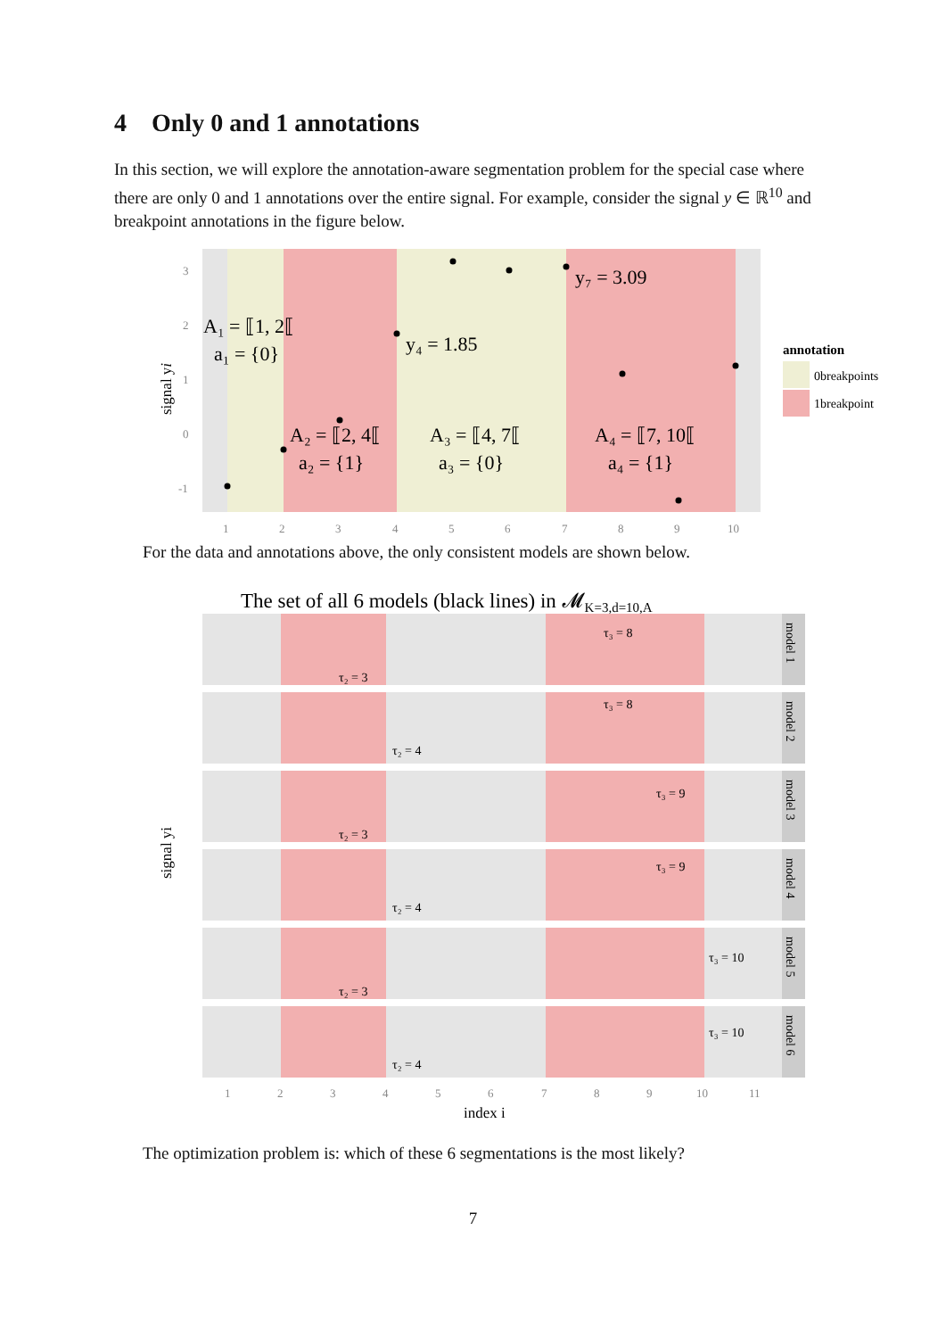4 Only 0 and 1 annotations
In this section, we will explore the annotation-aware segmentation problem for the special case where there are only 0 and 1 annotations over the entire signal. For example, consider the signal y ∈ ℝ<sup>10</sup> and breakpoint annotations in the figure below.
3
2
1
0
-1
1
2
3
4
5
6
7
8
9
10
signal yi
A₁ = ⟦1, 2⟦
a₁ = {0}
y₄ = 1.85
y₇ = 3.09
A₂ = ⟦2, 4⟦
a₂ = {1}
A₃ = ⟦4, 7⟦
a₃ = {0}
A₄ = ⟦7, 10⟦
a₄ = {1}
annotation
0breakpoints
1breakpoint
For the data and annotations above, the only consistent models are shown below.
The set of all 6 models (black lines) in 𝓜K=3,d=10,A
model 1
τ₂ = 3
τ₃ = 8
model 2
τ₂ = 4
τ₃ = 8
model 3
τ₂ = 3
τ₃ = 9
model 4
τ₂ = 4
τ₃ = 9
model 5
τ₂ = 3
τ₃ = 10
model 6
τ₂ = 4
τ₃ = 10
1
2
3
4
5
6
7
8
9
10
11
index i
signal yi
The optimization problem is: which of these 6 segmentations is the most likely?
7